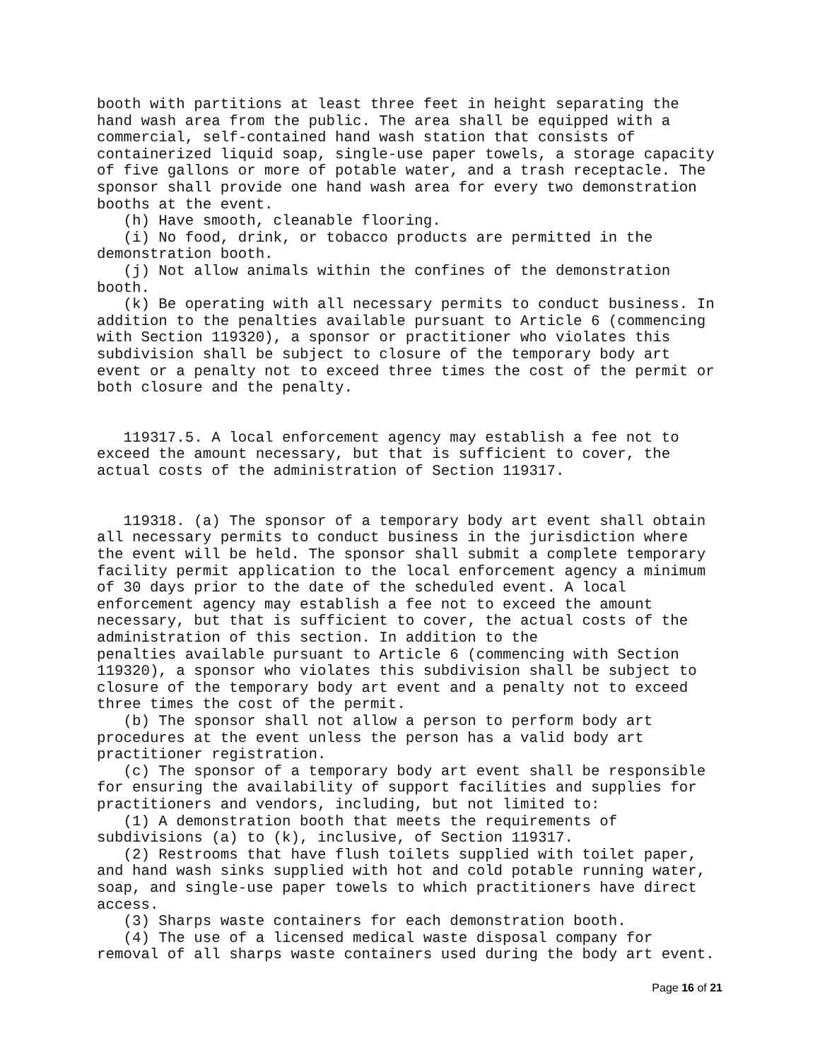booth with partitions at least three feet in height separating the
hand wash area from the public. The area shall be equipped with a
commercial, self-contained hand wash station that consists of
containerized liquid soap, single-use paper towels, a storage capacity
of five gallons or more of potable water, and a trash receptacle. The
sponsor shall provide one hand wash area for every two demonstration
booths at the event.
   (h) Have smooth, cleanable flooring.
   (i) No food, drink, or tobacco products are permitted in the
demonstration booth.
   (j) Not allow animals within the confines of the demonstration
booth.
   (k) Be operating with all necessary permits to conduct business. In
addition to the penalties available pursuant to Article 6 (commencing
with Section 119320), a sponsor or practitioner who violates this
subdivision shall be subject to closure of the temporary body art
event or a penalty not to exceed three times the cost of the permit or
both closure and the penalty.


   119317.5. A local enforcement agency may establish a fee not to
exceed the amount necessary, but that is sufficient to cover, the
actual costs of the administration of Section 119317.


   119318. (a) The sponsor of a temporary body art event shall obtain
all necessary permits to conduct business in the jurisdiction where
the event will be held. The sponsor shall submit a complete temporary
facility permit application to the local enforcement agency a minimum
of 30 days prior to the date of the scheduled event. A local
enforcement agency may establish a fee not to exceed the amount
necessary, but that is sufficient to cover, the actual costs of the
administration of this section. In addition to the
penalties available pursuant to Article 6 (commencing with Section
119320), a sponsor who violates this subdivision shall be subject to
closure of the temporary body art event and a penalty not to exceed
three times the cost of the permit.
   (b) The sponsor shall not allow a person to perform body art
procedures at the event unless the person has a valid body art
practitioner registration.
   (c) The sponsor of a temporary body art event shall be responsible
for ensuring the availability of support facilities and supplies for
practitioners and vendors, including, but not limited to:
   (1) A demonstration booth that meets the requirements of
subdivisions (a) to (k), inclusive, of Section 119317.
   (2) Restrooms that have flush toilets supplied with toilet paper,
and hand wash sinks supplied with hot and cold potable running water,
soap, and single-use paper towels to which practitioners have direct
access.
   (3) Sharps waste containers for each demonstration booth.
   (4) The use of a licensed medical waste disposal company for
removal of all sharps waste containers used during the body art event.
Page 16 of 21